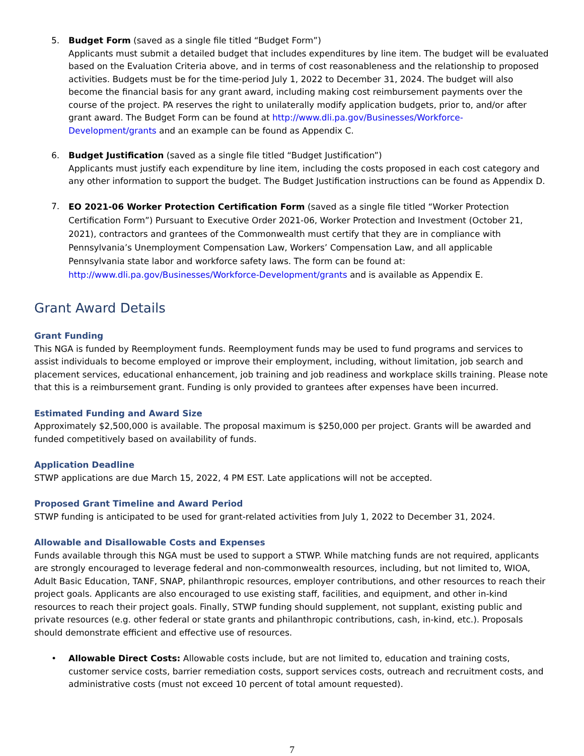5. Budget Form (saved as a single file titled “Budget Form”)
Applicants must submit a detailed budget that includes expenditures by line item. The budget will be evaluated based on the Evaluation Criteria above, and in terms of cost reasonableness and the relationship to proposed activities. Budgets must be for the time-period July 1, 2022 to December 31, 2024. The budget will also become the financial basis for any grant award, including making cost reimbursement payments over the course of the project. PA reserves the right to unilaterally modify application budgets, prior to, and/or after grant award. The Budget Form can be found at http://www.dli.pa.gov/Businesses/Workforce-Development/grants and an example can be found as Appendix C.
6. Budget Justification (saved as a single file titled “Budget Justification”)
Applicants must justify each expenditure by line item, including the costs proposed in each cost category and any other information to support the budget. The Budget Justification instructions can be found as Appendix D.
7.
EO 2021-06 Worker Protection Certification Form (saved as a single file titled “Worker Protection Certification Form”) Pursuant to Executive Order 2021-06, Worker Protection and Investment (October 21, 2021), contractors and grantees of the Commonwealth must certify that they are in compliance with Pennsylvania’s Unemployment Compensation Law, Workers’ Compensation Law, and all applicable Pennsylvania state labor and workforce safety laws. The form can be found at: http://www.dli.pa.gov/Businesses/Workforce-Development/grants and is available as Appendix E.
Grant Award Details
Grant Funding
This NGA is funded by Reemployment funds. Reemployment funds may be used to fund programs and services to assist individuals to become employed or improve their employment, including, without limitation, job search and placement services, educational enhancement, job training and job readiness and workplace skills training. Please note that this is a reimbursement grant. Funding is only provided to grantees after expenses have been incurred.
Estimated Funding and Award Size
Approximately $2,500,000 is available. The proposal maximum is $250,000 per project. Grants will be awarded and funded competitively based on availability of funds.
Application Deadline
STWP applications are due March 15, 2022, 4 PM EST. Late applications will not be accepted.
Proposed Grant Timeline and Award Period
STWP funding is anticipated to be used for grant-related activities from July 1, 2022 to December 31, 2024.
Allowable and Disallowable Costs and Expenses
Funds available through this NGA must be used to support a STWP. While matching funds are not required, applicants are strongly encouraged to leverage federal and non-commonwealth resources, including, but not limited to, WIOA, Adult Basic Education, TANF, SNAP, philanthropic resources, employer contributions, and other resources to reach their project goals. Applicants are also encouraged to use existing staff, facilities, and equipment, and other in-kind resources to reach their project goals. Finally, STWP funding should supplement, not supplant, existing public and private resources (e.g. other federal or state grants and philanthropic contributions, cash, in-kind, etc.). Proposals should demonstrate efficient and effective use of resources.
• Allowable Direct Costs: Allowable costs include, but are not limited to, education and training costs, customer service costs, barrier remediation costs, support services costs, outreach and recruitment costs, and administrative costs (must not exceed 10 percent of total amount requested).
7